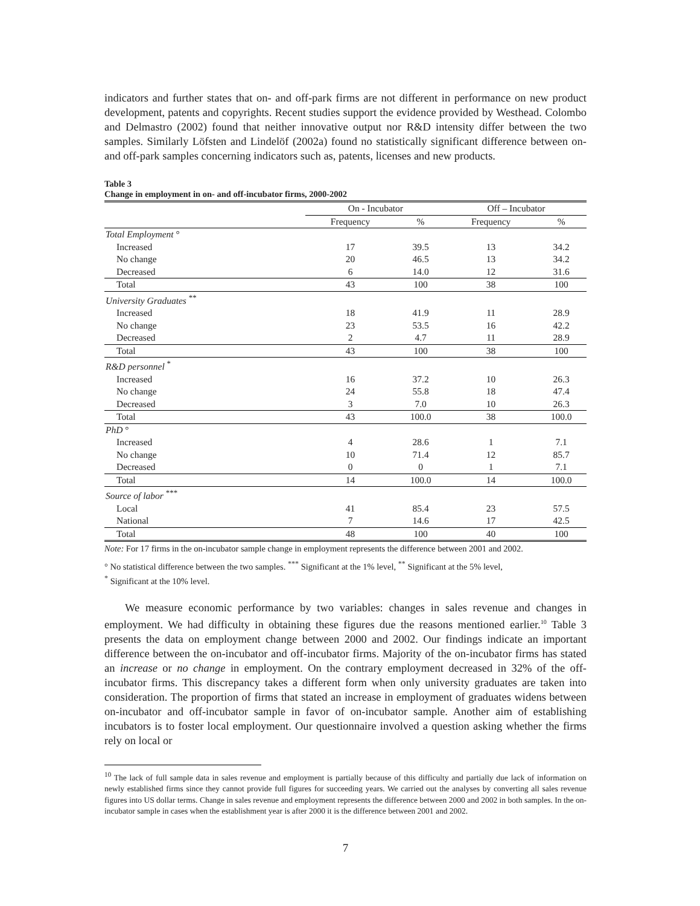indicators and further states that on- and off-park firms are not different in performance on new product development, patents and copyrights. Recent studies support the evidence provided by Westhead. Colombo and Delmastro (2002) found that neither innovative output nor R&D intensity differ between the two samples. Similarly Löfsten and Lindelöf (2002a) found no statistically significant difference between on- and off-park samples concerning indicators such as, patents, licenses and new products.
Table 3
Change in employment in on- and off-incubator firms, 2000-2002
| | On - Incubator | | Off – Incubator | |
| --- | --- | --- | --- | --- |
| | Frequency | % | Frequency | % |
| Total Employment ° | | | | |
| Increased | 17 | 39.5 | 13 | 34.2 |
| No change | 20 | 46.5 | 13 | 34.2 |
| Decreased | 6 | 14.0 | 12 | 31.6 |
| Total | 43 | 100 | 38 | 100 |
| University Graduates <sup>**</sup> | | | | |
| Increased | 18 | 41.9 | 11 | 28.9 |
| No change | 23 | 53.5 | 16 | 42.2 |
| Decreased | 2 | 4.7 | 11 | 28.9 |
| Total | 43 | 100 | 38 | 100 |
| R&D personnel <sup>*</sup> | | | | |
| Increased | 16 | 37.2 | 10 | 26.3 |
| No change | 24 | 55.8 | 18 | 47.4 |
| Decreased | 3 | 7.0 | 10 | 26.3 |
| Total | 43 | 100.0 | 38 | 100.0 |
| PhD ° | | | | |
| Increased | 4 | 28.6 | 1 | 7.1 |
| No change | 10 | 71.4 | 12 | 85.7 |
| Decreased | 0 | 0 | 1 | 7.1 |
| Total | 14 | 100.0 | 14 | 100.0 |
| Source of labor <sup>***</sup> | | | | |
| Local | 41 | 85.4 | 23 | 57.5 |
| National | 7 | 14.6 | 17 | 42.5 |
| Total | 48 | 100 | 40 | 100 |
Note: For 17 firms in the on-incubator sample change in employment represents the difference between 2001 and 2002.
° No statistical difference between the two samples. <sup>***</sup> Significant at the 1% level, <sup>**</sup> Significant at the 5% level,
<sup>*</sup> Significant at the 10% level.
We measure economic performance by two variables: changes in sales revenue and changes in employment. We had difficulty in obtaining these figures due the reasons mentioned earlier.<sup>10</sup> Table 3 presents the data on employment change between 2000 and 2002. Our findings indicate an important difference between the on-incubator and off-incubator firms. Majority of the on-incubator firms has stated an increase or no change in employment. On the contrary employment decreased in 32% of the off-incubator firms. This discrepancy takes a different form when only university graduates are taken into consideration. The proportion of firms that stated an increase in employment of graduates widens between on-incubator and off-incubator sample in favor of on-incubator sample. Another aim of establishing incubators is to foster local employment. Our questionnaire involved a question asking whether the firms rely on local or
<sup>10</sup> The lack of full sample data in sales revenue and employment is partially because of this difficulty and partially due lack of information on newly established firms since they cannot provide full figures for succeeding years. We carried out the analyses by converting all sales revenue figures into US dollar terms. Change in sales revenue and employment represents the difference between 2000 and 2002 in both samples. In the on-incubator sample in cases when the establishment year is after 2000 it is the difference between 2001 and 2002.
7